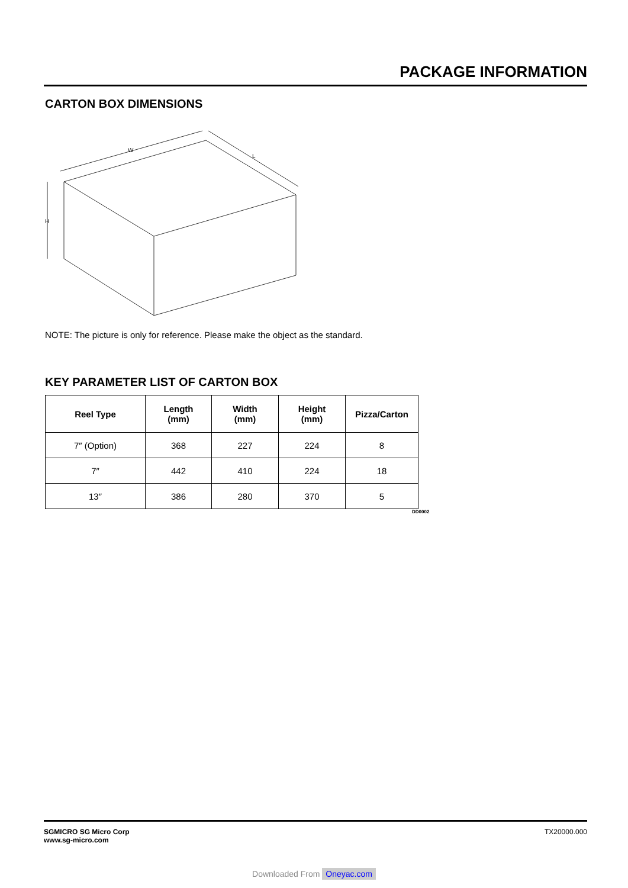PACKAGE INFORMATION
CARTON BOX DIMENSIONS
W
L
H
NOTE: The picture is only for reference. Please make the object as the standard.
KEY PARAMETER LIST OF CARTON BOX
| Reel Type | Length (mm) | Width (mm) | Height (mm) | Pizza/Carton |
| --- | --- | --- | --- | --- |
| 7″ (Option) | 368 | 227 | 224 | 8 |
| 7″ | 442 | 410 | 224 | 18 |
| 13″ | 386 | 280 | 370 | 5 |
DD0002
SGMICRO SG Micro Corp
www.sg-micro.com
TX20000.000
Downloaded From Oneyac.com